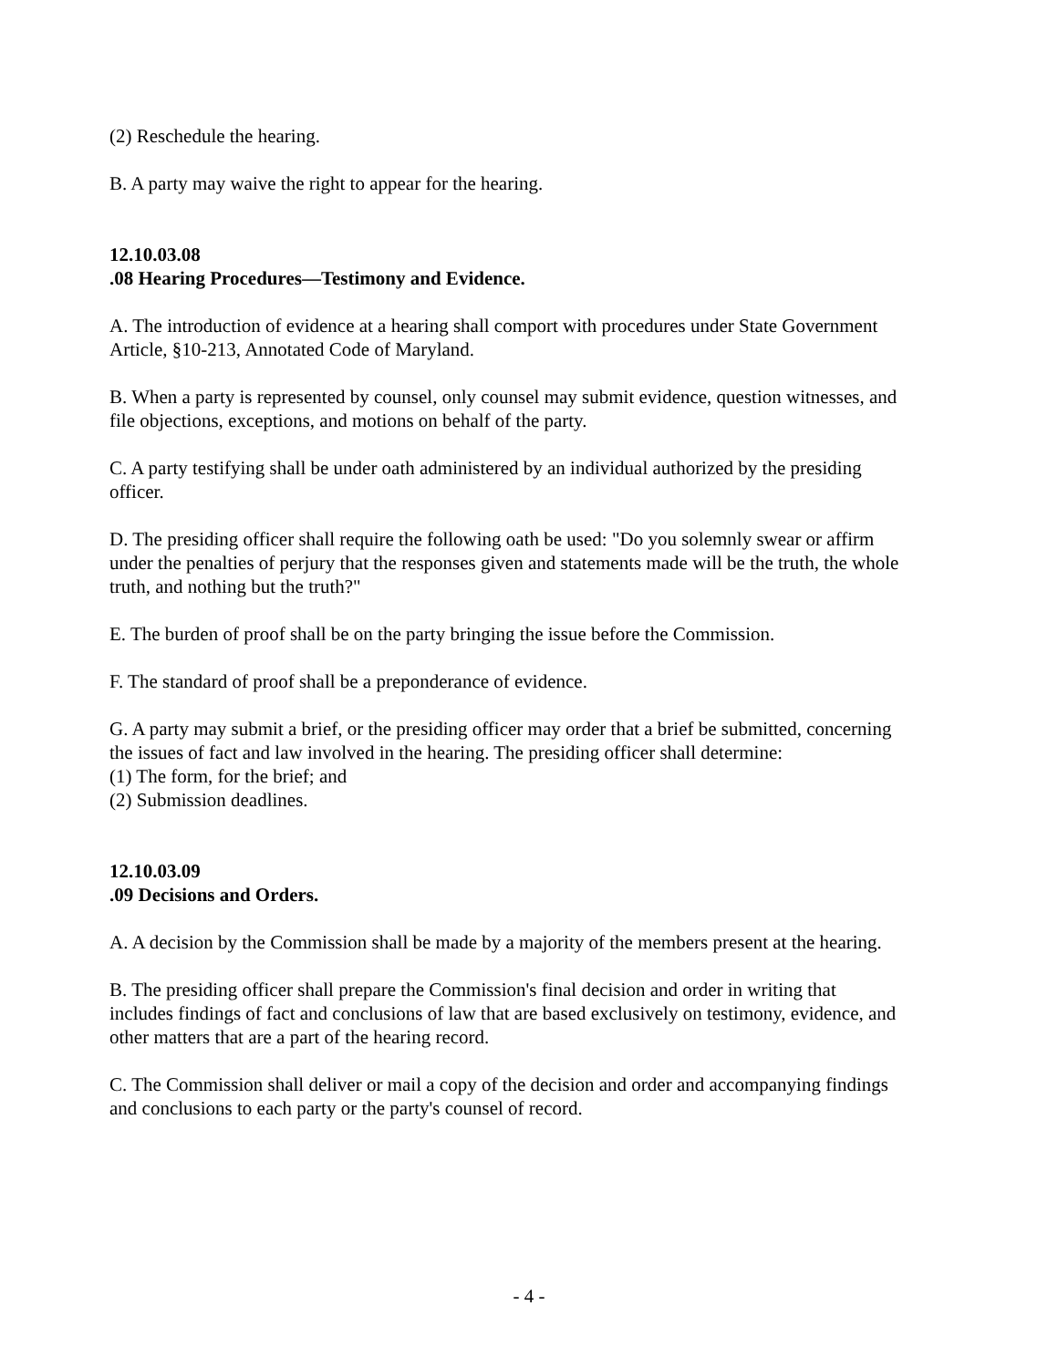(2) Reschedule the hearing.
B. A party may waive the right to appear for the hearing.
12.10.03.08
.08 Hearing Procedures—Testimony and Evidence.
A. The introduction of evidence at a hearing shall comport with procedures under State Government Article, §10-213, Annotated Code of Maryland.
B. When a party is represented by counsel, only counsel may submit evidence, question witnesses, and file objections, exceptions, and motions on behalf of the party.
C. A party testifying shall be under oath administered by an individual authorized by the presiding officer.
D. The presiding officer shall require the following oath be used: "Do you solemnly swear or affirm under the penalties of perjury that the responses given and statements made will be the truth, the whole truth, and nothing but the truth?"
E. The burden of proof shall be on the party bringing the issue before the Commission.
F. The standard of proof shall be a preponderance of evidence.
G. A party may submit a brief, or the presiding officer may order that a brief be submitted, concerning the issues of fact and law involved in the hearing. The presiding officer shall determine:
(1) The form, for the brief; and
(2) Submission deadlines.
12.10.03.09
.09 Decisions and Orders.
A. A decision by the Commission shall be made by a majority of the members present at the hearing.
B. The presiding officer shall prepare the Commission's final decision and order in writing that includes findings of fact and conclusions of law that are based exclusively on testimony, evidence, and other matters that are a part of the hearing record.
C. The Commission shall deliver or mail a copy of the decision and order and accompanying findings and conclusions to each party or the party's counsel of record.
- 4 -